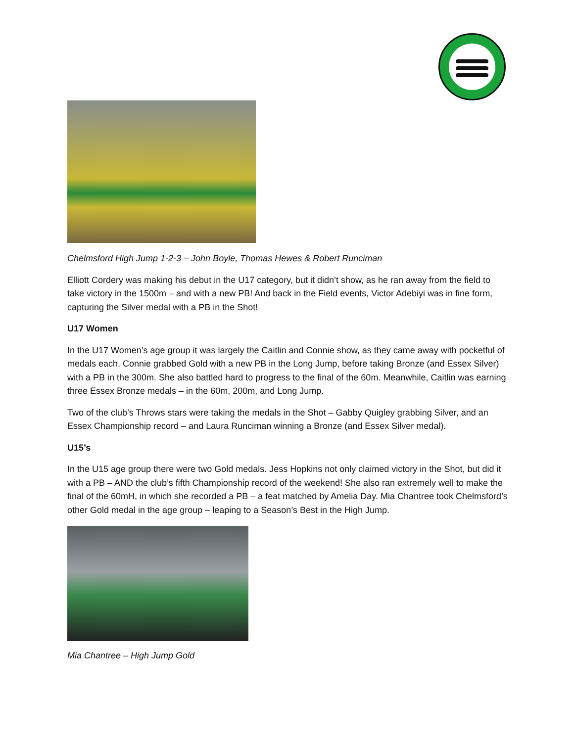Chelmsford High Jump 1-2-3 – John Boyle, Thomas Hewes & Robert Runciman
Elliott Cordery was making his debut in the U17 category, but it didn’t show, as he ran away from the field to take victory in the 1500m – and with a new PB! And back in the Field events, Victor Adebiyi was in fine form, capturing the Silver medal with a PB in the Shot!
U17 Women
In the U17 Women’s age group it was largely the Caitlin and Connie show, as they came away with pocketful of medals each. Connie grabbed Gold with a new PB in the Long Jump, before taking Bronze (and Essex Silver) with a PB in the 300m. She also battled hard to progress to the final of the 60m. Meanwhile, Caitlin was earning three Essex Bronze medals – in the 60m, 200m, and Long Jump.
Two of the club’s Throws stars were taking the medals in the Shot – Gabby Quigley grabbing Silver, and an Essex Championship record – and Laura Runciman winning a Bronze (and Essex Silver medal).
U15’s
In the U15 age group there were two Gold medals. Jess Hopkins not only claimed victory in the Shot, but did it with a PB – AND the club’s fifth Championship record of the weekend! She also ran extremely well to make the final of the 60mH, in which she recorded a PB – a feat matched by Amelia Day. Mia Chantree took Chelmsford’s other Gold medal in the age group – leaping to a Season’s Best in the High Jump.
Mia Chantree – High Jump Gold